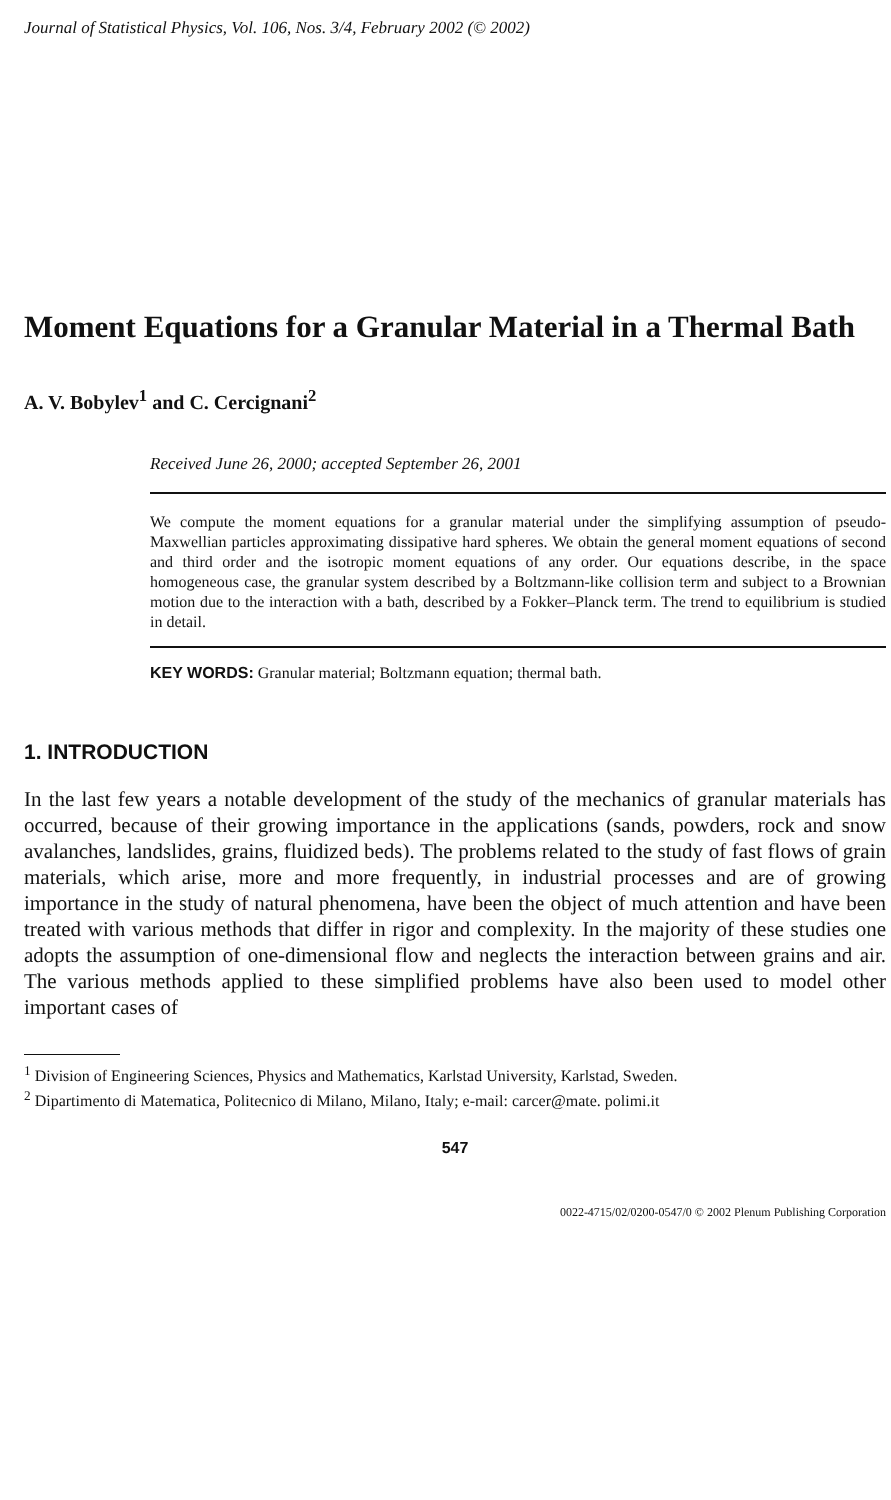Journal of Statistical Physics, Vol. 106, Nos. 3/4, February 2002 (© 2002)
Moment Equations for a Granular Material in a Thermal Bath
A. V. Bobylev<sup>1</sup> and C. Cercignani<sup>2</sup>
Received June 26, 2000; accepted September 26, 2001
We compute the moment equations for a granular material under the simplifying assumption of pseudo-Maxwellian particles approximating dissipative hard spheres. We obtain the general moment equations of second and third order and the isotropic moment equations of any order. Our equations describe, in the space homogeneous case, the granular system described by a Boltzmann-like collision term and subject to a Brownian motion due to the interaction with a bath, described by a Fokker–Planck term. The trend to equilibrium is studied in detail.
KEY WORDS: Granular material; Boltzmann equation; thermal bath.
1. INTRODUCTION
In the last few years a notable development of the study of the mechanics of granular materials has occurred, because of their growing importance in the applications (sands, powders, rock and snow avalanches, landslides, grains, fluidized beds). The problems related to the study of fast flows of grain materials, which arise, more and more frequently, in industrial processes and are of growing importance in the study of natural phenomena, have been the object of much attention and have been treated with various methods that differ in rigor and complexity. In the majority of these studies one adopts the assumption of one-dimensional flow and neglects the interaction between grains and air. The various methods applied to these simplified problems have also been used to model other important cases of
<sup>1</sup> Division of Engineering Sciences, Physics and Mathematics, Karlstad University, Karlstad, Sweden.
<sup>2</sup> Dipartimento di Matematica, Politecnico di Milano, Milano, Italy; e-mail: carcer@mate. polimi.it
547
0022-4715/02/0200-0547/0 © 2002 Plenum Publishing Corporation